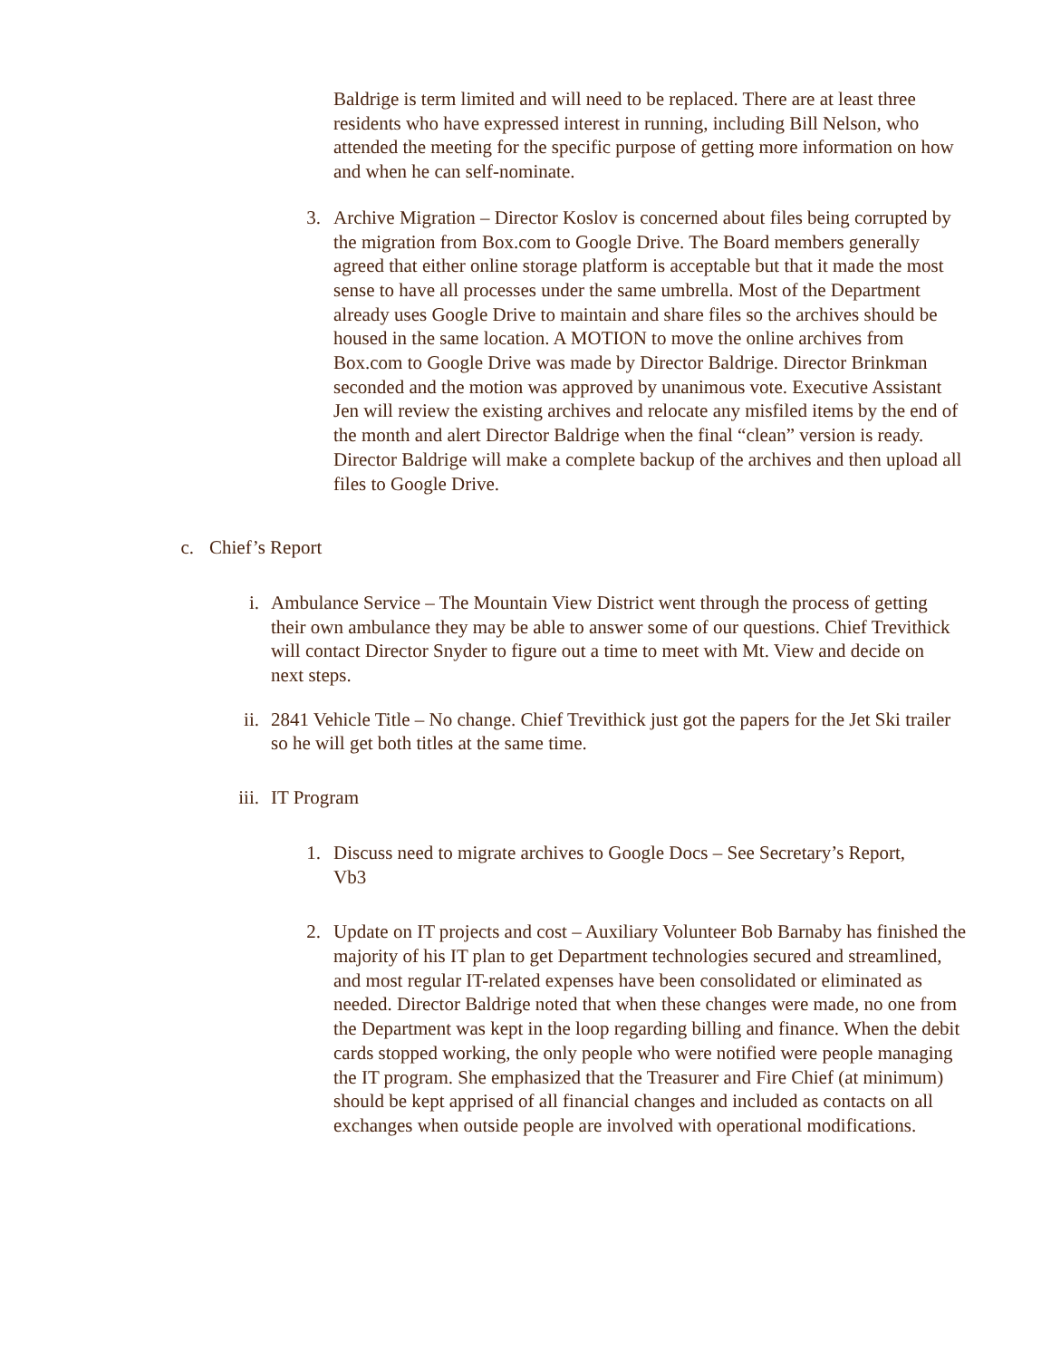Baldrige is term limited and will need to be replaced. There are at least three residents who have expressed interest in running, including Bill Nelson, who attended the meeting for the specific purpose of getting more information on how and when he can self-nominate.
3. Archive Migration – Director Koslov is concerned about files being corrupted by the migration from Box.com to Google Drive. The Board members generally agreed that either online storage platform is acceptable but that it made the most sense to have all processes under the same umbrella. Most of the Department already uses Google Drive to maintain and share files so the archives should be housed in the same location. A MOTION to move the online archives from Box.com to Google Drive was made by Director Baldrige. Director Brinkman seconded and the motion was approved by unanimous vote. Executive Assistant Jen will review the existing archives and relocate any misfiled items by the end of the month and alert Director Baldrige when the final “clean” version is ready. Director Baldrige will make a complete backup of the archives and then upload all files to Google Drive.
c. Chief’s Report
i. Ambulance Service – The Mountain View District went through the process of getting their own ambulance they may be able to answer some of our questions. Chief Trevithick will contact Director Snyder to figure out a time to meet with Mt. View and decide on next steps.
ii. 2841 Vehicle Title – No change. Chief Trevithick just got the papers for the Jet Ski trailer so he will get both titles at the same time.
iii.
IT Program
1. Discuss need to migrate archives to Google Docs – See Secretary’s Report, Vb3
2. Update on IT projects and cost – Auxiliary Volunteer Bob Barnaby has finished the majority of his IT plan to get Department technologies secured and streamlined, and most regular IT-related expenses have been consolidated or eliminated as needed. Director Baldrige noted that when these changes were made, no one from the Department was kept in the loop regarding billing and finance. When the debit cards stopped working, the only people who were notified were people managing the IT program. She emphasized that the Treasurer and Fire Chief (at minimum) should be kept apprised of all financial changes and included as contacts on all exchanges when outside people are involved with operational modifications.